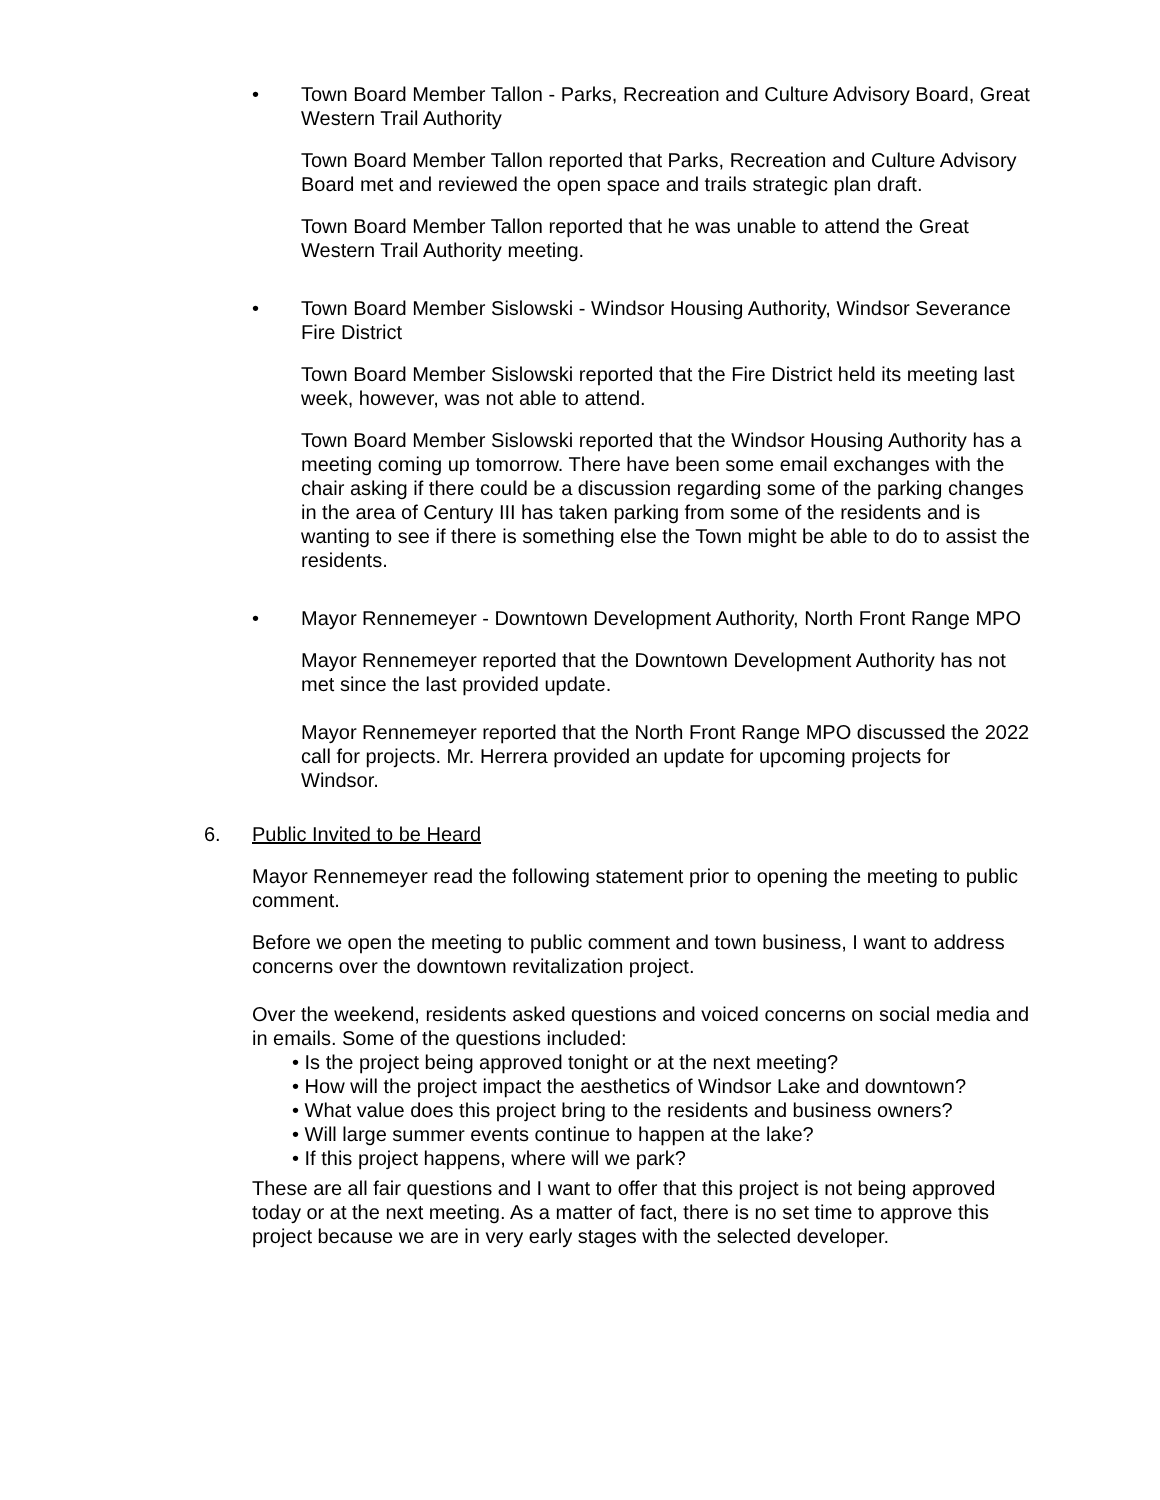• Town Board Member Tallon - Parks, Recreation and Culture Advisory Board, Great Western Trail Authority
Town Board Member Tallon reported that Parks, Recreation and Culture Advisory Board met and reviewed the open space and trails strategic plan draft.
Town Board Member Tallon reported that he was unable to attend the Great Western Trail Authority meeting.
• Town Board Member Sislowski - Windsor Housing Authority, Windsor Severance Fire District
Town Board Member Sislowski reported that the Fire District held its meeting last week, however, was not able to attend.
Town Board Member Sislowski reported that the Windsor Housing Authority has a meeting coming up tomorrow. There have been some email exchanges with the chair asking if there could be a discussion regarding some of the parking changes in the area of Century III has taken parking from some of the residents and is wanting to see if there is something else the Town might be able to do to assist the residents.
• Mayor Rennemeyer - Downtown Development Authority, North Front Range MPO
Mayor Rennemeyer reported that the Downtown Development Authority has not met since the last provided update.
Mayor Rennemeyer reported that the North Front Range MPO discussed the 2022 call for projects. Mr. Herrera provided an update for upcoming projects for Windsor.
6. Public Invited to be Heard
Mayor Rennemeyer read the following statement prior to opening the meeting to public comment.
Before we open the meeting to public comment and town business, I want to address concerns over the downtown revitalization project.
Over the weekend, residents asked questions and voiced concerns on social media and in emails. Some of the questions included:
• Is the project being approved tonight or at the next meeting?
• How will the project impact the aesthetics of Windsor Lake and downtown?
• What value does this project bring to the residents and business owners?
• Will large summer events continue to happen at the lake?
• If this project happens, where will we park?
These are all fair questions and I want to offer that this project is not being approved today or at the next meeting. As a matter of fact, there is no set time to approve this project because we are in very early stages with the selected developer.